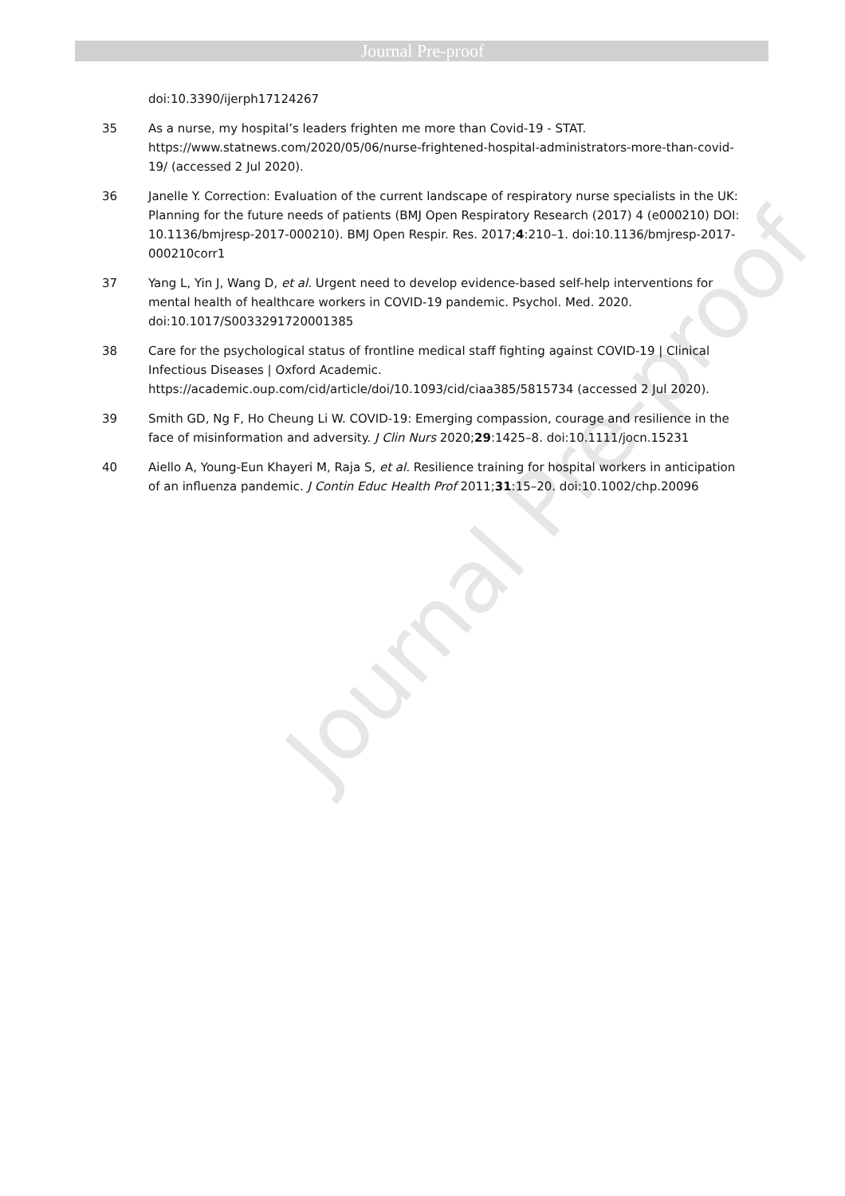Journal Pre-proof
Journal Pre-proof
doi:10.3390/ijerph17124267
35 As a nurse, my hospital’s leaders frighten me more than Covid-19 - STAT. https://www.statnews.com/2020/05/06/nurse-frightened-hospital-administrators-more-than-covid-19/ (accessed 2 Jul 2020).
36 Janelle Y. Correction: Evaluation of the current landscape of respiratory nurse specialists in the UK: Planning for the future needs of patients (BMJ Open Respiratory Research (2017) 4 (e000210) DOI: 10.1136/bmjresp-2017-000210). BMJ Open Respir. Res. 2017;4:210–1. doi:10.1136/bmjresp-2017-000210corr1
37 Yang L, Yin J, Wang D, et al. Urgent need to develop evidence-based self-help interventions for mental health of healthcare workers in COVID-19 pandemic. Psychol. Med. 2020. doi:10.1017/S0033291720001385
38 Care for the psychological status of frontline medical staff fighting against COVID-19 | Clinical Infectious Diseases | Oxford Academic. https://academic.oup.com/cid/article/doi/10.1093/cid/ciaa385/5815734 (accessed 2 Jul 2020).
39 Smith GD, Ng F, Ho Cheung Li W. COVID-19: Emerging compassion, courage and resilience in the face of misinformation and adversity. J Clin Nurs 2020;29:1425–8. doi:10.1111/jocn.15231
40 Aiello A, Young-Eun Khayeri M, Raja S, et al. Resilience training for hospital workers in anticipation of an influenza pandemic. J Contin Educ Health Prof 2011;31:15–20. doi:10.1002/chp.20096